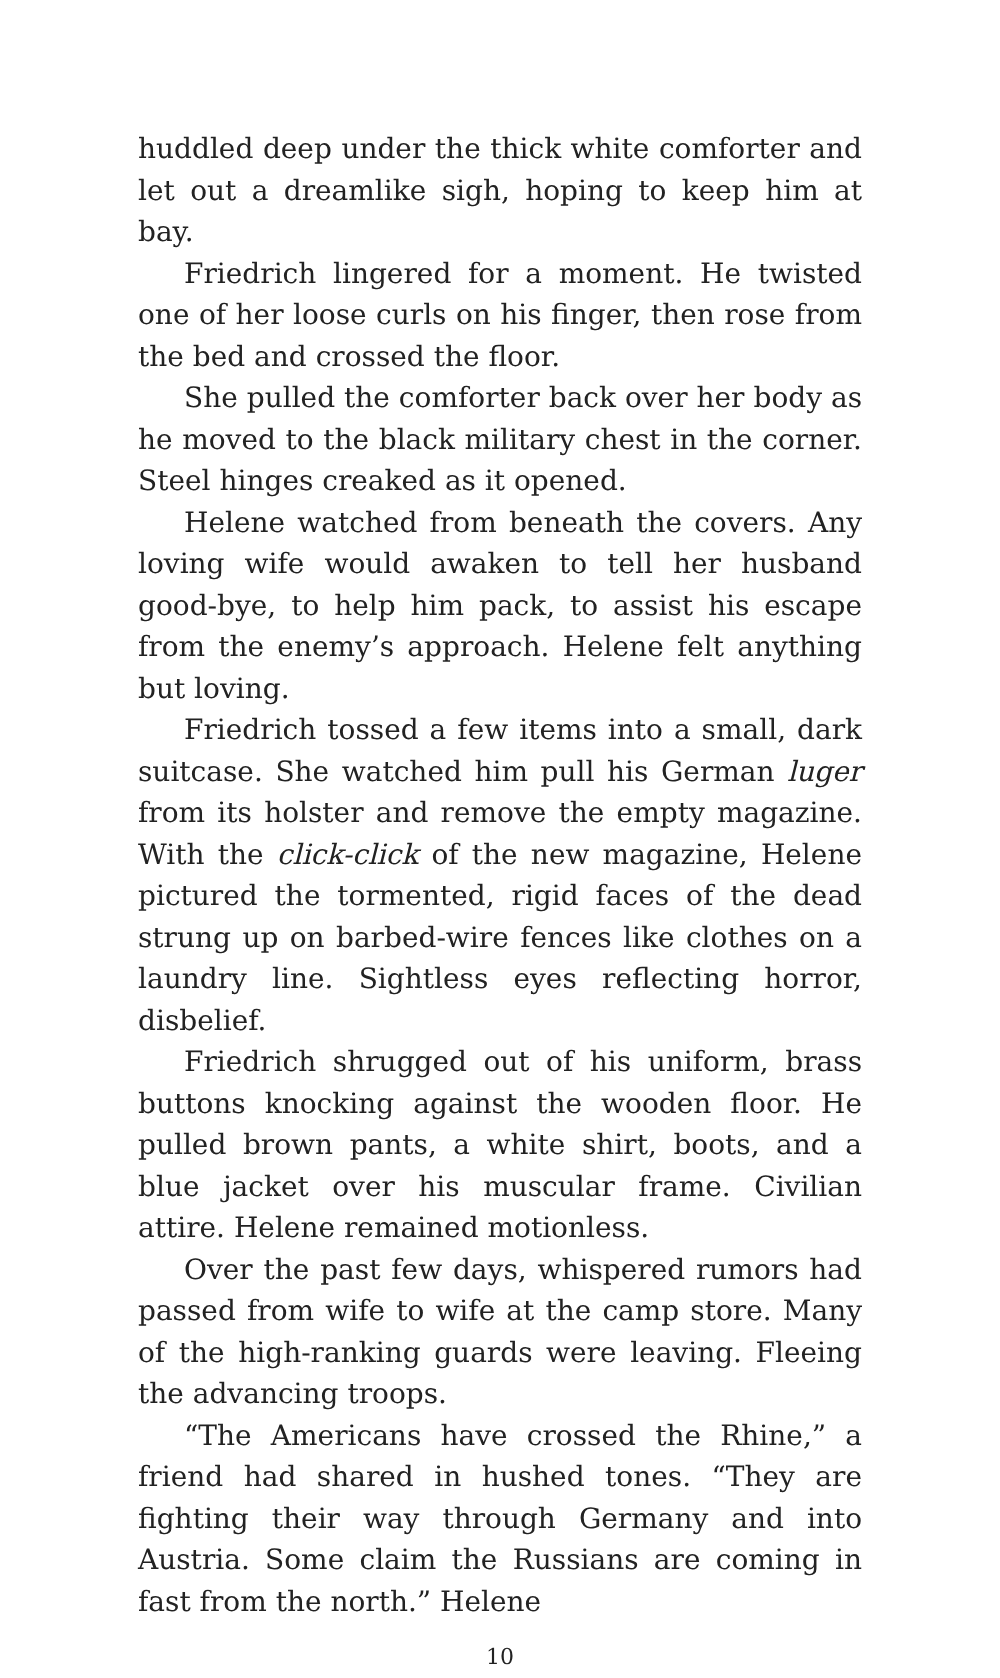huddled deep under the thick white comforter and let out a dreamlike sigh, hoping to keep him at bay.
Friedrich lingered for a moment. He twisted one of her loose curls on his finger, then rose from the bed and crossed the floor.
She pulled the comforter back over her body as he moved to the black military chest in the corner. Steel hinges creaked as it opened.
Helene watched from beneath the covers. Any loving wife would awaken to tell her husband good-bye, to help him pack, to assist his escape from the enemy’s approach. Helene felt anything but loving.
Friedrich tossed a few items into a small, dark suitcase. She watched him pull his German luger from its holster and remove the empty magazine. With the click-click of the new magazine, Helene pictured the tormented, rigid faces of the dead strung up on barbed-wire fences like clothes on a laundry line. Sightless eyes reflecting horror, disbelief.
Friedrich shrugged out of his uniform, brass buttons knocking against the wooden floor. He pulled brown pants, a white shirt, boots, and a blue jacket over his muscular frame. Civilian attire. Helene remained motionless.
Over the past few days, whispered rumors had passed from wife to wife at the camp store. Many of the high-ranking guards were leaving. Fleeing the advancing troops.
“The Americans have crossed the Rhine,” a friend had shared in hushed tones. “They are fighting their way through Germany and into Austria. Some claim the Russians are coming in fast from the north.” Helene
10